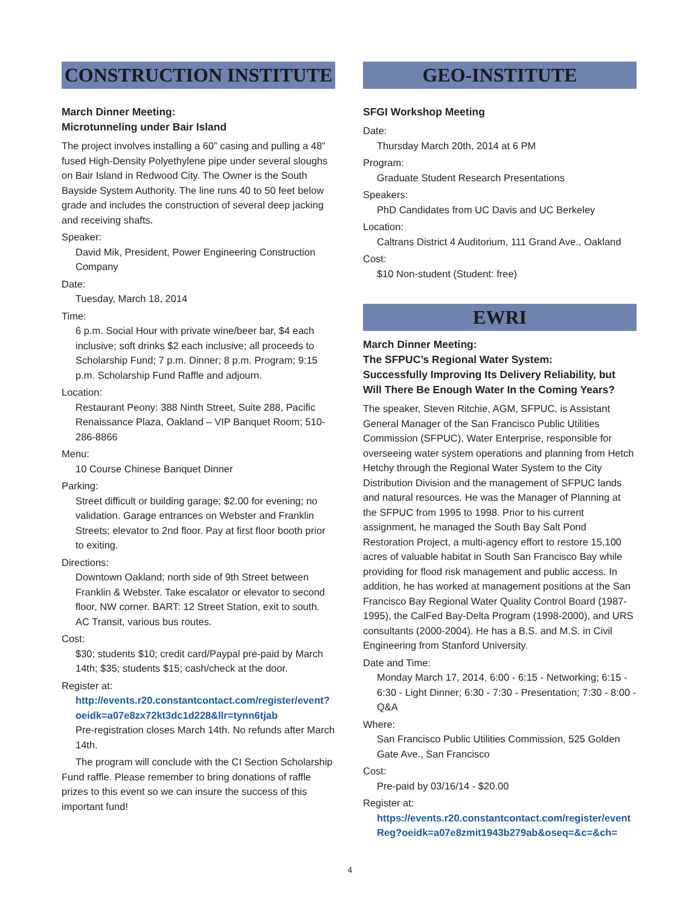CONSTRUCTION INSTITUTE
March Dinner Meeting:
Microtunneling under Bair Island
The project involves installing a 60” casing and pulling a 48” fused High-Density Polyethylene pipe under several sloughs on Bair Island in Redwood City. The Owner is the South Bayside System Authority. The line runs 40 to 50 feet below grade and includes the construction of several deep jacking and receiving shafts.
Speaker:
David Mik, President, Power Engineering Construction Company
Date:
Tuesday, March 18, 2014
Time:
6 p.m. Social Hour with private wine/beer bar, $4 each inclusive; soft drinks $2 each inclusive; all proceeds to Scholarship Fund; 7 p.m. Dinner; 8 p.m. Program; 9:15 p.m. Scholarship Fund Raffle and adjourn.
Location:
Restaurant Peony: 388 Ninth Street, Suite 288, Pacific Renaissance Plaza, Oakland – VIP Banquet Room; 510-286-8866
Menu:
10 Course Chinese Banquet Dinner
Parking:
Street difficult or building garage; $2.00 for evening; no validation. Garage entrances on Webster and Franklin Streets; elevator to 2nd floor. Pay at first floor booth prior to exiting.
Directions:
Downtown Oakland; north side of 9th Street between Franklin & Webster. Take escalator or elevator to second floor, NW corner. BART: 12 Street Station, exit to south. AC Transit, various bus routes.
Cost:
$30; students $10; credit card/Paypal pre-paid by March 14th; $35; students $15; cash/check at the door.
Register at:
http://events.r20.constantcontact.com/register/event?oeidk=a07e8zx72kt3dc1d228&llr=tynn6tjab
Pre-registration closes March 14th. No refunds after March 14th.
The program will conclude with the CI Section Scholarship Fund raffle. Please remember to bring donations of raffle prizes to this event so we can insure the success of this important fund!
GEO-INSTITUTE
SFGI Workshop Meeting
Date:
Thursday March 20th, 2014 at 6 PM
Program:
Graduate Student Research Presentations
Speakers:
PhD Candidates from UC Davis and UC Berkeley
Location:
Caltrans District 4 Auditorium, 111 Grand Ave., Oakland
Cost:
$10 Non-student (Student: free)
EWRI
March Dinner Meeting:
The SFPUC’s Regional Water System:
Successfully Improving Its Delivery Reliability, but Will There Be Enough Water In the Coming Years?
The speaker, Steven Ritchie, AGM, SFPUC, is Assistant General Manager of the San Francisco Public Utilities Commission (SFPUC), Water Enterprise, responsible for overseeing water system operations and planning from Hetch Hetchy through the Regional Water System to the City Distribution Division and the management of SFPUC lands and natural resources. He was the Manager of Planning at the SFPUC from 1995 to 1998. Prior to his current assignment, he managed the South Bay Salt Pond Restoration Project, a multi-agency effort to restore 15,100 acres of valuable habitat in South San Francisco Bay while providing for flood risk management and public access. In addition, he has worked at management positions at the San Francisco Bay Regional Water Quality Control Board (1987-1995), the CalFed Bay-Delta Program (1998-2000), and URS consultants (2000-2004). He has a B.S. and M.S. in Civil Engineering from Stanford University.
Date and Time:
Monday March 17, 2014, 6:00 - 6:15 - Networking; 6:15 - 6:30 - Light Dinner; 6:30 - 7:30 - Presentation; 7:30 - 8:00 - Q&A
Where:
San Francisco Public Utilities Commission, 525 Golden Gate Ave., San Francisco
Cost:
Pre-paid by 03/16/14 - $20.00
Register at:
https://events.r20.constantcontact.com/register/eventReg?oeidk=a07e8zmit1943b279ab&oseq=&c=&ch=
4